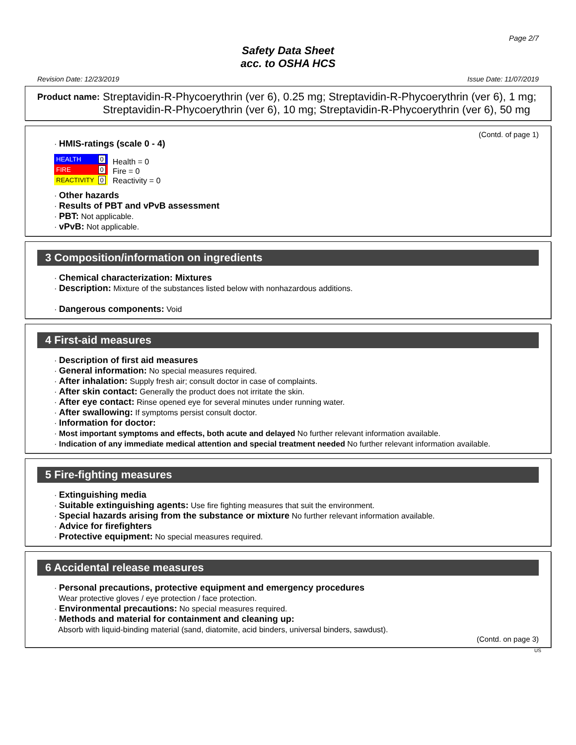Page 2/7
Safety Data Sheet
acc. to OSHA HCS
Revision Date: 12/23/2019 Issue Date: 11/07/2019
Product name: Streptavidin-R-Phycoerythrin (ver 6), 0.25 mg; Streptavidin-R-Phycoerythrin (ver 6), 1 mg; Streptavidin-R-Phycoerythrin (ver 6), 10 mg; Streptavidin-R-Phycoerythrin (ver 6), 50 mg
(Contd. of page 1)
· HMIS-ratings (scale 0 - 4)
| HEALTH | 0 |
| FIRE | 0 |
| REACTIVITY | 0 |
Health = 0
Fire = 0
Reactivity = 0
· Other hazards
· Results of PBT and vPvB assessment
· PBT: Not applicable.
· vPvB: Not applicable.
3 Composition/information on ingredients
· Chemical characterization: Mixtures
· Description: Mixture of the substances listed below with nonhazardous additions.
· Dangerous components: Void
4 First-aid measures
· Description of first aid measures
· General information: No special measures required.
· After inhalation: Supply fresh air; consult doctor in case of complaints.
· After skin contact: Generally the product does not irritate the skin.
· After eye contact: Rinse opened eye for several minutes under running water.
· After swallowing: If symptoms persist consult doctor.
· Information for doctor:
· Most important symptoms and effects, both acute and delayed No further relevant information available.
· Indication of any immediate medical attention and special treatment needed No further relevant information available.
5 Fire-fighting measures
· Extinguishing media
· Suitable extinguishing agents: Use fire fighting measures that suit the environment.
· Special hazards arising from the substance or mixture No further relevant information available.
· Advice for firefighters
· Protective equipment: No special measures required.
6 Accidental release measures
· Personal precautions, protective equipment and emergency procedures
Wear protective gloves / eye protection / face protection.
· Environmental precautions: No special measures required.
· Methods and material for containment and cleaning up:
Absorb with liquid-binding material (sand, diatomite, acid binders, universal binders, sawdust).
(Contd. on page 3)
US